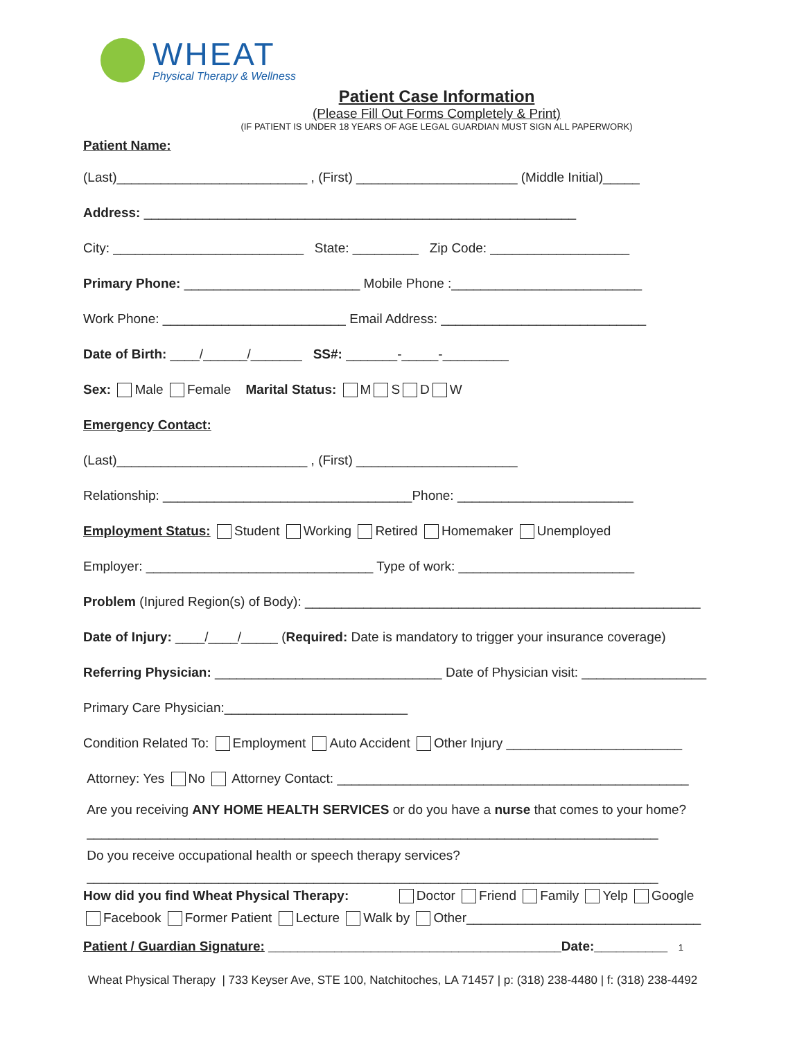WHEAT
Physical Therapy & Wellness
Patient Case Information
(Please Fill Out Forms Completely & Print)
(IF PATIENT IS UNDER 18 YEARS OF AGE LEGAL GUARDIAN MUST SIGN ALL PAPERWORK)
Patient Name:
(Last)__________________________ , (First) ______________________ (Middle Initial)_____
Address: ___________________________________________________________
City: __________________________ State: _________ Zip Code: ___________________
Primary Phone: ________________________ Mobile Phone :__________________________
Work Phone: _________________________ Email Address: ____________________________
Date of Birth: ____/______/_______ SS#: _______-_____-_________
Sex: Male Female Marital Status: M S D W
Emergency Contact:
(Last)__________________________ , (First) ______________________
Relationship: __________________________________Phone: ________________________
Employment Status: Student Working Retired Homemaker Unemployed
Employer: _______________________________ Type of work: ________________________
Problem (Injured Region(s) of Body): ______________________________________________________
Date of Injury: ____/____/_____ (Required: Date is mandatory to trigger your insurance coverage)
Referring Physician: _______________________________ Date of Physician visit: _________________
Primary Care Physician:_________________________
Condition Related To: Employment Auto Accident Other Injury ________________________
Attorney: Yes No Attorney Contact: ________________________________________________
Are you receiving ANY HOME HEALTH SERVICES or do you have a nurse that comes to your home?
______________________________________________________________________________
Do you receive occupational health or speech therapy services?
______________________________________________________________________________
How did you find Wheat Physical Therapy: Doctor Friend Family Yelp Google
Facebook Former Patient Lecture Walk by Other________________________________
Patient / Guardian Signature: ________________________________________Date:__________ 1
Wheat Physical Therapy | 733 Keyser Ave, STE 100, Natchitoches, LA 71457 | p: (318) 238-4480 | f: (318) 238-4492